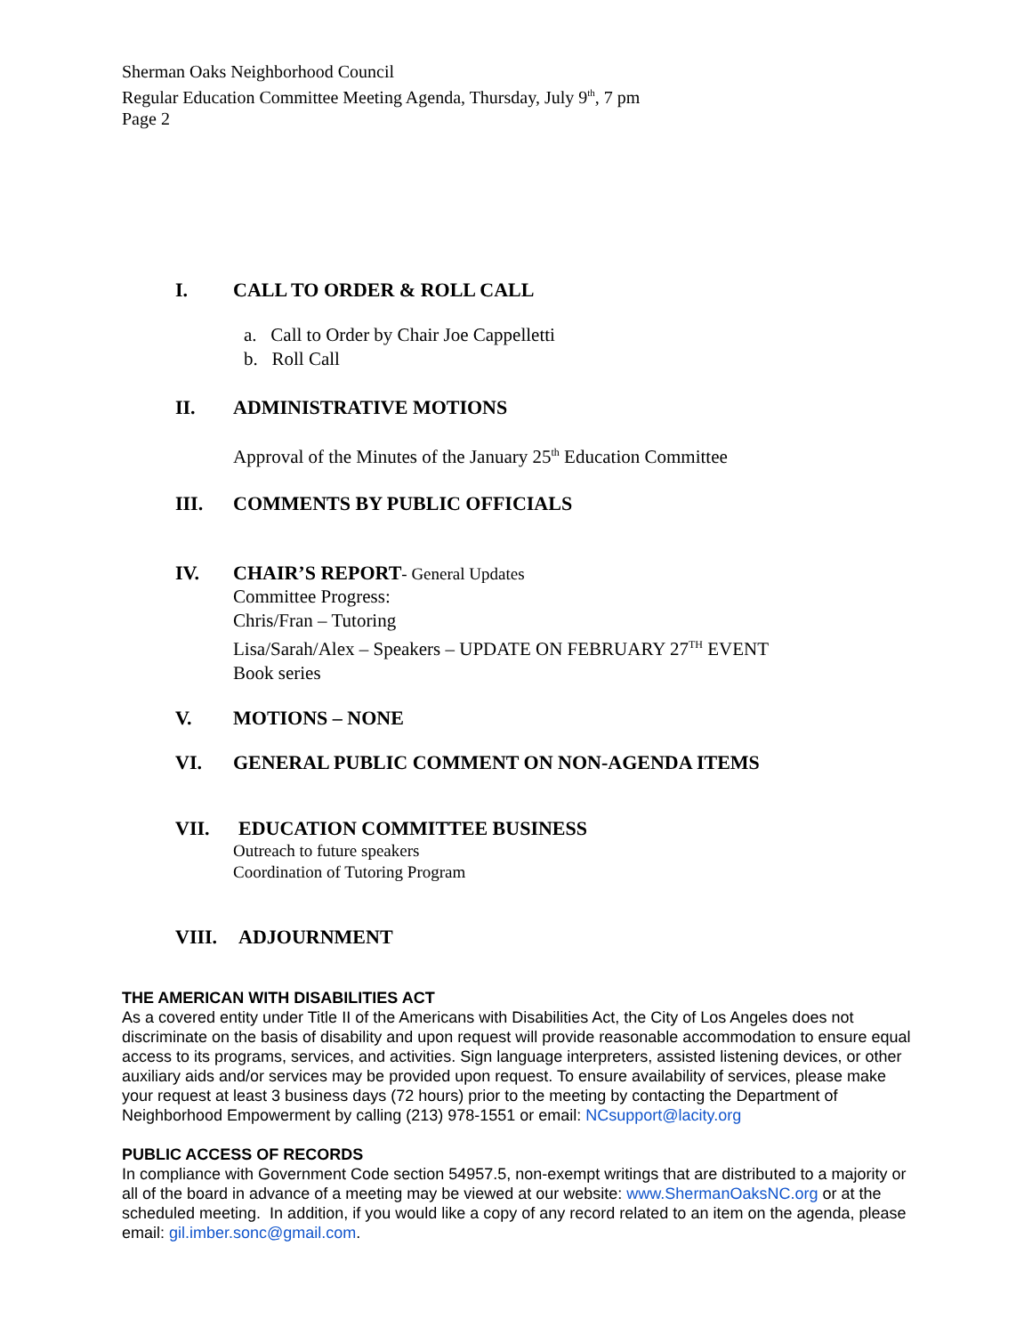Sherman Oaks Neighborhood Council
Regular Education Committee Meeting Agenda, Thursday, July 9<sup>th</sup>, 7 pm
Page 2
I. CALL TO ORDER & ROLL CALL
a. Call to Order by Chair Joe Cappelletti
b. Roll Call
II. ADMINISTRATIVE MOTIONS
Approval of the Minutes of the January 25<sup>th</sup> Education Committee
III. COMMENTS BY PUBLIC OFFICIALS
IV. CHAIR’S REPORT- General Updates
Committee Progress:
Chris/Fran – Tutoring
Lisa/Sarah/Alex – Speakers – UPDATE ON FEBRUARY 27<sup>TH</sup> EVENT
Book series
V. MOTIONS – NONE
VI. GENERAL PUBLIC COMMENT ON NON-AGENDA ITEMS
VII. EDUCATION COMMITTEE BUSINESS
Outreach to future speakers
Coordination of Tutoring Program
VIII. ADJOURNMENT
THE AMERICAN WITH DISABILITIES ACT
As a covered entity under Title II of the Americans with Disabilities Act, the City of Los Angeles does not discriminate on the basis of disability and upon request will provide reasonable accommodation to ensure equal access to its programs, services, and activities. Sign language interpreters, assisted listening devices, or other auxiliary aids and/or services may be provided upon request. To ensure availability of services, please make your request at least 3 business days (72 hours) prior to the meeting by contacting the Department of Neighborhood Empowerment by calling (213) 978-1551 or email: NCsupport@lacity.org
PUBLIC ACCESS OF RECORDS
In compliance with Government Code section 54957.5, non-exempt writings that are distributed to a majority or all of the board in advance of a meeting may be viewed at our website: www.ShermanOaksNC.org or at the scheduled meeting. In addition, if you would like a copy of any record related to an item on the agenda, please email: gil.imber.sonc@gmail.com.